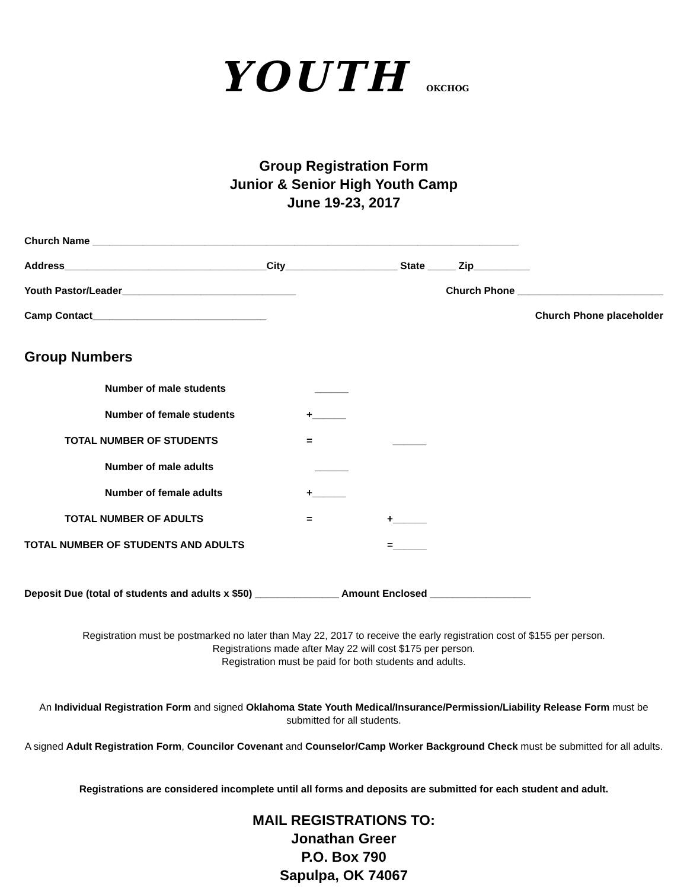YOUTH OKCHOG
Group Registration Form
Junior & Senior High Youth Camp
June 19-23, 2017
Church Name ____________________________________________________________________________
Address____________________________________City____________________ State _____ Zip__________
Youth Pastor/Leader_______________________________ Church Phone __________________________
Camp Contact_______________________________ Church Phone placeholder
Group Numbers
| | | Number of male students | ______ | |
| | | Number of female students | +______ | |
| | TOTAL NUMBER OF STUDENTS | | = | ______ |
| | | Number of male adults | ______ | |
| | | Number of female adults | +______ | |
| | TOTAL NUMBER OF ADULTS | | = | +______ |
| TOTAL NUMBER OF STUDENTS AND ADULTS | | | | =______ |
Deposit Due (total of students and adults x $50) _______________ Amount Enclosed __________________
Registration must be postmarked no later than May 22, 2017 to receive the early registration cost of $155 per person.
Registrations made after May 22 will cost $175 per person.
Registration must be paid for both students and adults.
An Individual Registration Form and signed Oklahoma State Youth Medical/Insurance/Permission/Liability Release Form must be submitted for all students.
A signed Adult Registration Form, Councilor Covenant and Counselor/Camp Worker Background Check must be submitted for all adults.
Registrations are considered incomplete until all forms and deposits are submitted for each student and adult.
MAIL REGISTRATIONS TO:
Jonathan Greer
P.O. Box 790
Sapulpa, OK 74067